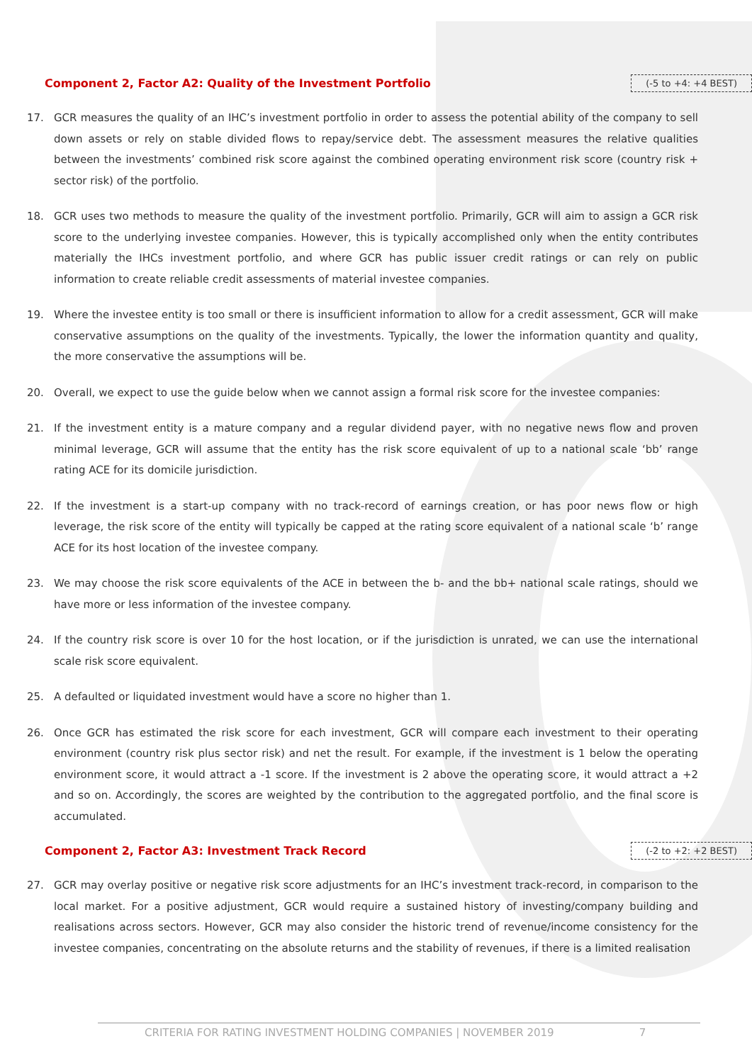Component 2, Factor A2: Quality of the Investment Portfolio (-5 to +4: +4 BEST)
17. GCR measures the quality of an IHC’s investment portfolio in order to assess the potential ability of the company to sell down assets or rely on stable divided flows to repay/service debt. The assessment measures the relative qualities between the investments’ combined risk score against the combined operating environment risk score (country risk + sector risk) of the portfolio.
18. GCR uses two methods to measure the quality of the investment portfolio. Primarily, GCR will aim to assign a GCR risk score to the underlying investee companies. However, this is typically accomplished only when the entity contributes materially the IHCs investment portfolio, and where GCR has public issuer credit ratings or can rely on public information to create reliable credit assessments of material investee companies.
19. Where the investee entity is too small or there is insufficient information to allow for a credit assessment, GCR will make conservative assumptions on the quality of the investments. Typically, the lower the information quantity and quality, the more conservative the assumptions will be.
20. Overall, we expect to use the guide below when we cannot assign a formal risk score for the investee companies:
21. If the investment entity is a mature company and a regular dividend payer, with no negative news flow and proven minimal leverage, GCR will assume that the entity has the risk score equivalent of up to a national scale ‘bb’ range rating ACE for its domicile jurisdiction.
22. If the investment is a start-up company with no track-record of earnings creation, or has poor news flow or high leverage, the risk score of the entity will typically be capped at the rating score equivalent of a national scale ‘b’ range ACE for its host location of the investee company.
23. We may choose the risk score equivalents of the ACE in between the b- and the bb+ national scale ratings, should we have more or less information of the investee company.
24. If the country risk score is over 10 for the host location, or if the jurisdiction is unrated, we can use the international scale risk score equivalent.
25. A defaulted or liquidated investment would have a score no higher than 1.
26. Once GCR has estimated the risk score for each investment, GCR will compare each investment to their operating environment (country risk plus sector risk) and net the result. For example, if the investment is 1 below the operating environment score, it would attract a -1 score. If the investment is 2 above the operating score, it would attract a +2 and so on. Accordingly, the scores are weighted by the contribution to the aggregated portfolio, and the final score is accumulated.
Component 2, Factor A3: Investment Track Record (-2 to +2: +2 BEST)
27. GCR may overlay positive or negative risk score adjustments for an IHC’s investment track-record, in comparison to the local market. For a positive adjustment, GCR would require a sustained history of investing/company building and realisations across sectors. However, GCR may also consider the historic trend of revenue/income consistency for the investee companies, concentrating on the absolute returns and the stability of revenues, if there is a limited realisation
CRITERIA FOR RATING INVESTMENT HOLDING COMPANIES | NOVEMBER 2019 7